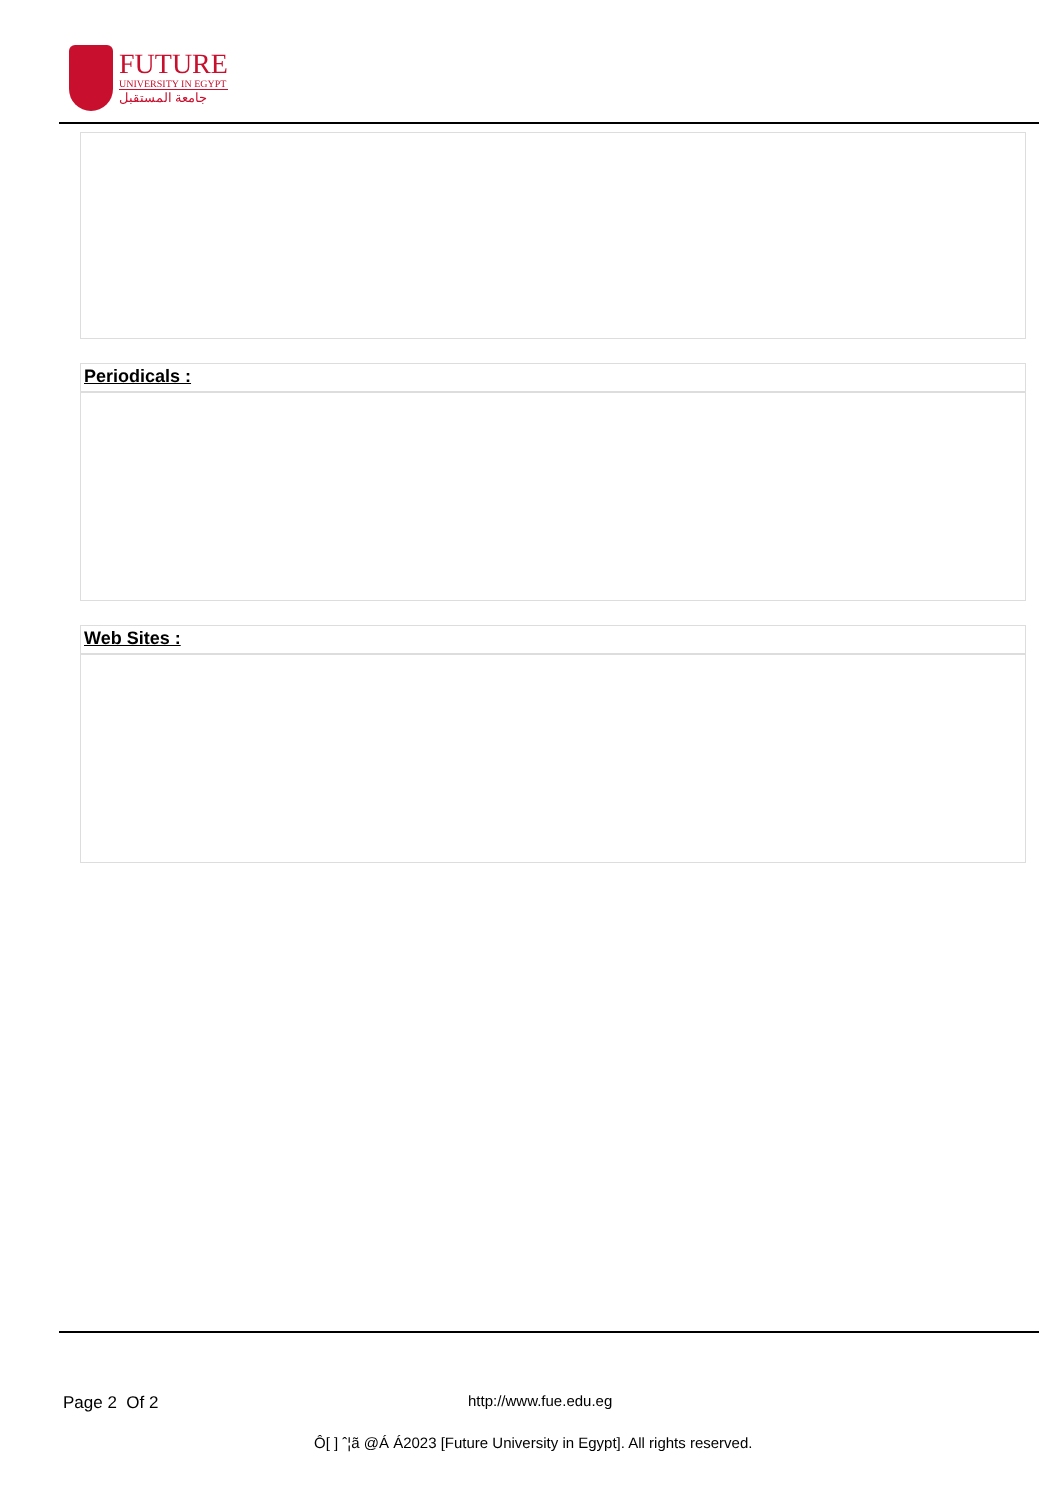FUTURE
UNIVERSITY IN EGYPT
جامعة المستقبل
Periodicals :
Web Sites :
Page 2 Of 2 http://www.fue.edu.eg
Ô[ ] ˆ¦ã @Á Á2023 [Future University in Egypt]. All rights reserved.